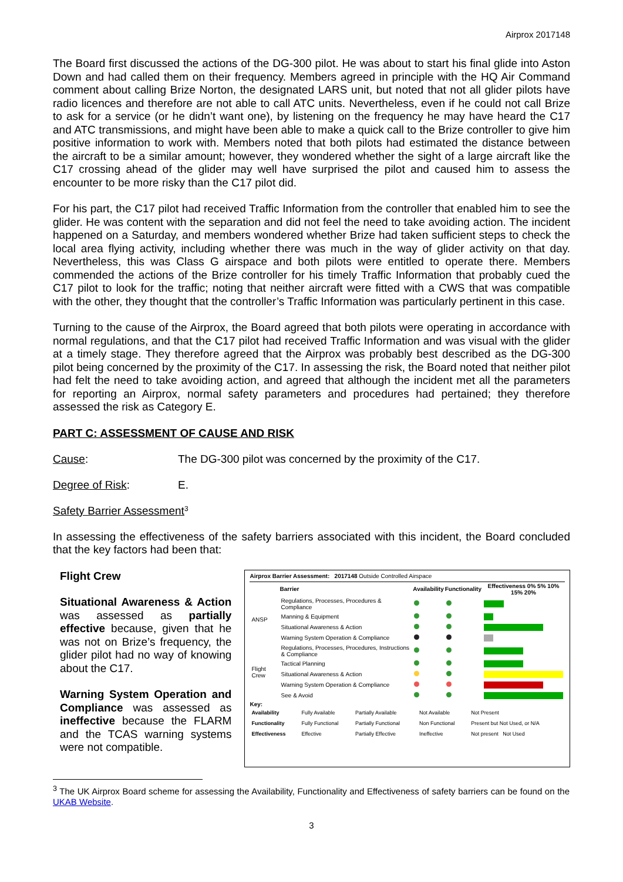Airprox 2017148
The Board first discussed the actions of the DG-300 pilot. He was about to start his final glide into Aston Down and had called them on their frequency. Members agreed in principle with the HQ Air Command comment about calling Brize Norton, the designated LARS unit, but noted that not all glider pilots have radio licences and therefore are not able to call ATC units. Nevertheless, even if he could not call Brize to ask for a service (or he didn’t want one), by listening on the frequency he may have heard the C17 and ATC transmissions, and might have been able to make a quick call to the Brize controller to give him positive information to work with. Members noted that both pilots had estimated the distance between the aircraft to be a similar amount; however, they wondered whether the sight of a large aircraft like the C17 crossing ahead of the glider may well have surprised the pilot and caused him to assess the encounter to be more risky than the C17 pilot did.
For his part, the C17 pilot had received Traffic Information from the controller that enabled him to see the glider. He was content with the separation and did not feel the need to take avoiding action. The incident happened on a Saturday, and members wondered whether Brize had taken sufficient steps to check the local area flying activity, including whether there was much in the way of glider activity on that day. Nevertheless, this was Class G airspace and both pilots were entitled to operate there. Members commended the actions of the Brize controller for his timely Traffic Information that probably cued the C17 pilot to look for the traffic; noting that neither aircraft were fitted with a CWS that was compatible with the other, they thought that the controller’s Traffic Information was particularly pertinent in this case.
Turning to the cause of the Airprox, the Board agreed that both pilots were operating in accordance with normal regulations, and that the C17 pilot had received Traffic Information and was visual with the glider at a timely stage. They therefore agreed that the Airprox was probably best described as the DG-300 pilot being concerned by the proximity of the C17. In assessing the risk, the Board noted that neither pilot had felt the need to take avoiding action, and agreed that although the incident met all the parameters for reporting an Airprox, normal safety parameters and procedures had pertained; they therefore assessed the risk as Category E.
PART C: ASSESSMENT OF CAUSE AND RISK
Cause: The DG-300 pilot was concerned by the proximity of the C17.
Degree of Risk: E.
Safety Barrier Assessment<sup>3</sup>
In assessing the effectiveness of the safety barriers associated with this incident, the Board concluded that the key factors had been that:
Flight Crew
Situational Awareness & Action was assessed as partially effective because, given that he was not on Brize’s frequency, the glider pilot had no way of knowing about the C17.
Warning System Operation and Compliance was assessed as ineffective because the FLARM and the TCAS warning systems were not compatible.
Airprox Barrier Assessment: 2017148 Outside Controlled Airspace
| | Barrier | Availability | Functionality | Effectiveness 0% 5% 10% 15% 20% |
| --- | --- | --- | --- | --- |
| ANSP | Regulations, Processes, Procedures & Compliance | | | |
| | Manning & Equipment | | | |
| | Situational Awareness & Action | | | |
| | Warning System Operation & Compliance | | | |
| Flight Crew | Regulations, Processes, Procedures, Instructions & Compliance | | | |
| | Tactical Planning | | | |
| | Situational Awareness & Action | | | |
| | Warning System Operation & Compliance | | | |
| | See & Avoid | | | |
Key:
| Availability | Fully Available | Partially Available | Not Available | Not Present |
| Functionality | Fully Functional | Partially Functional | Non Functional | Present but Not Used, or N/A |
| Effectiveness | Effective | Partially Effective | Ineffective | Not present Not Used |
<sup>3</sup> The UK Airprox Board scheme for assessing the Availability, Functionality and Effectiveness of safety barriers can be found on the UKAB Website.
3